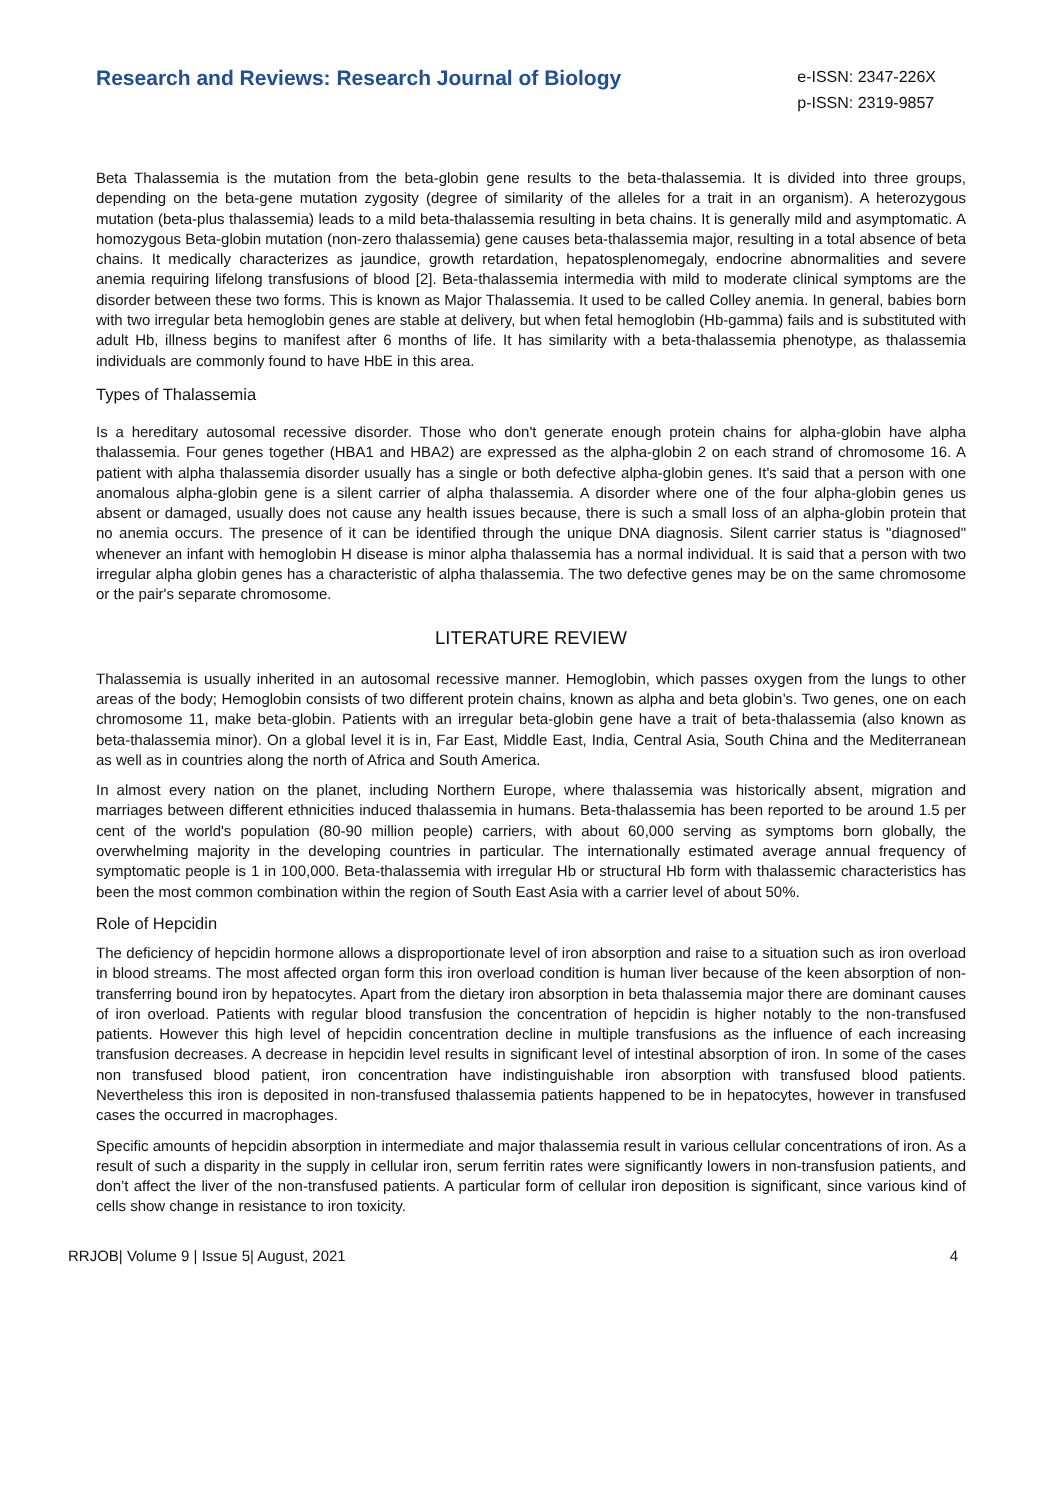Research and Reviews: Research Journal of Biology
e-ISSN: 2347-226X
p-ISSN: 2319-9857
Beta Thalassemia is the mutation from the beta-globin gene results to the beta-thalassemia. It is divided into three groups, depending on the beta-gene mutation zygosity (degree of similarity of the alleles for a trait in an organism). A heterozygous mutation (beta-plus thalassemia) leads to a mild beta-thalassemia resulting in beta chains. It is generally mild and asymptomatic. A homozygous Beta-globin mutation (non-zero thalassemia) gene causes beta-thalassemia major, resulting in a total absence of beta chains. It medically characterizes as jaundice, growth retardation, hepatosplenomegaly, endocrine abnormalities and severe anemia requiring lifelong transfusions of blood [2]. Beta-thalassemia intermedia with mild to moderate clinical symptoms are the disorder between these two forms. This is known as Major Thalassemia. It used to be called Colley anemia. In general, babies born with two irregular beta hemoglobin genes are stable at delivery, but when fetal hemoglobin (Hb-gamma) fails and is substituted with adult Hb, illness begins to manifest after 6 months of life. It has similarity with a beta-thalassemia phenotype, as thalassemia individuals are commonly found to have HbE in this area.
Types of Thalassemia
Is a hereditary autosomal recessive disorder. Those who don't generate enough protein chains for alpha-globin have alpha thalassemia. Four genes together (HBA1 and HBA2) are expressed as the alpha-globin 2 on each strand of chromosome 16. A patient with alpha thalassemia disorder usually has a single or both defective alpha-globin genes. It's said that a person with one anomalous alpha-globin gene is a silent carrier of alpha thalassemia. A disorder where one of the four alpha-globin genes us absent or damaged, usually does not cause any health issues because, there is such a small loss of an alpha-globin protein that no anemia occurs. The presence of it can be identified through the unique DNA diagnosis. Silent carrier status is "diagnosed" whenever an infant with hemoglobin H disease is minor alpha thalassemia has a normal individual. It is said that a person with two irregular alpha globin genes has a characteristic of alpha thalassemia. The two defective genes may be on the same chromosome or the pair's separate chromosome.
LITERATURE REVIEW
Thalassemia is usually inherited in an autosomal recessive manner. Hemoglobin, which passes oxygen from the lungs to other areas of the body; Hemoglobin consists of two different protein chains, known as alpha and beta globin’s. Two genes, one on each chromosome 11, make beta-globin. Patients with an irregular beta-globin gene have a trait of beta-thalassemia (also known as beta-thalassemia minor). On a global level it is in, Far East, Middle East, India, Central Asia, South China and the Mediterranean as well as in countries along the north of Africa and South America.
In almost every nation on the planet, including Northern Europe, where thalassemia was historically absent, migration and marriages between different ethnicities induced thalassemia in humans. Beta-thalassemia has been reported to be around 1.5 per cent of the world's population (80-90 million people) carriers, with about 60,000 serving as symptoms born globally, the overwhelming majority in the developing countries in particular. The internationally estimated average annual frequency of symptomatic people is 1 in 100,000. Beta-thalassemia with irregular Hb or structural Hb form with thalassemic characteristics has been the most common combination within the region of South East Asia with a carrier level of about 50%.
Role of Hepcidin
The deficiency of hepcidin hormone allows a disproportionate level of iron absorption and raise to a situation such as iron overload in blood streams. The most affected organ form this iron overload condition is human liver because of the keen absorption of non-transferring bound iron by hepatocytes. Apart from the dietary iron absorption in beta thalassemia major there are dominant causes of iron overload. Patients with regular blood transfusion the concentration of hepcidin is higher notably to the non-transfused patients. However this high level of hepcidin concentration decline in multiple transfusions as the influence of each increasing transfusion decreases. A decrease in hepcidin level results in significant level of intestinal absorption of iron. In some of the cases non transfused blood patient, iron concentration have indistinguishable iron absorption with transfused blood patients. Nevertheless this iron is deposited in non-transfused thalassemia patients happened to be in hepatocytes, however in transfused cases the occurred in macrophages.
Specific amounts of hepcidin absorption in intermediate and major thalassemia result in various cellular concentrations of iron. As a result of such a disparity in the supply in cellular iron, serum ferritin rates were significantly lowers in non-transfusion patients, and don’t affect the liver of the non-transfused patients. A particular form of cellular iron deposition is significant, since various kind of cells show change in resistance to iron toxicity.
RRJOB| Volume 9 | Issue 5| August, 2021 4